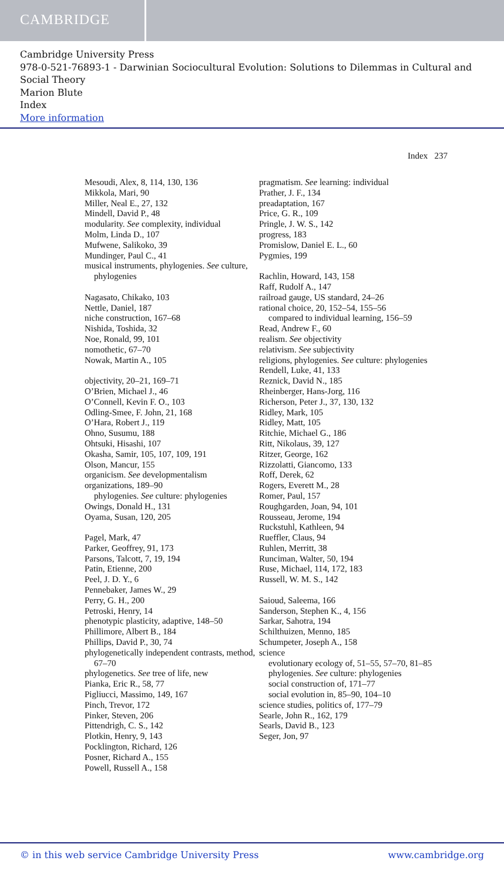CAMBRIDGE
Cambridge University Press
978-0-521-76893-1 - Darwinian Sociocultural Evolution: Solutions to Dilemmas in Cultural and Social Theory
Marion Blute
Index
More information
Index 237
Mesoudi, Alex, 8, 114, 130, 136
Mikkola, Mari, 90
Miller, Neal E., 27, 132
Mindell, David P., 48
modularity. See complexity, individual
Molm, Linda D., 107
Mufwene, Salikoko, 39
Mundinger, Paul C., 41
musical instruments, phylogenies. See culture, phylogenies
Nagasato, Chikako, 103
Nettle, Daniel, 187
niche construction, 167–68
Nishida, Toshida, 32
Noe, Ronald, 99, 101
nomothetic, 67–70
Nowak, Martin A., 105
objectivity, 20–21, 169–71
O’Brien, Michael J., 46
O’Connell, Kevin F. O., 103
Odling-Smee, F. John, 21, 168
O’Hara, Robert J., 119
Ohno, Susumu, 188
Ohtsuki, Hisashi, 107
Okasha, Samir, 105, 107, 109, 191
Olson, Mancur, 155
organicism. See developmentalism
organizations, 189–90
phylogenies. See culture: phylogenies
Owings, Donald H., 131
Oyama, Susan, 120, 205
Pagel, Mark, 47
Parker, Geoffrey, 91, 173
Parsons, Talcott, 7, 19, 194
Patin, Etienne, 200
Peel, J. D. Y., 6
Pennebaker, James W., 29
Perry, G. H., 200
Petroski, Henry, 14
phenotypic plasticity, adaptive, 148–50
Phillimore, Albert B., 184
Phillips, David P., 30, 74
phylogenetically independent contrasts, method, 67–70
phylogenetics. See tree of life, new
Pianka, Eric R., 58, 77
Pigliucci, Massimo, 149, 167
Pinch, Trevor, 172
Pinker, Steven, 206
Pittendrigh, C. S., 142
Plotkin, Henry, 9, 143
Pocklington, Richard, 126
Posner, Richard A., 155
Powell, Russell A., 158
pragmatism. See learning: individual
Prather, J. F., 134
preadaptation, 167
Price, G. R., 109
Pringle, J. W. S., 142
progress, 183
Promislow, Daniel E. L., 60
Pygmies, 199
Rachlin, Howard, 143, 158
Raff, Rudolf A., 147
railroad gauge, US standard, 24–26
rational choice, 20, 152–54, 155–56
compared to individual learning, 156–59
Read, Andrew F., 60
realism. See objectivity
relativism. See subjectivity
religions, phylogenies. See culture: phylogenies
Rendell, Luke, 41, 133
Reznick, David N., 185
Rheinberger, Hans-Jorg, 116
Richerson, Peter J., 37, 130, 132
Ridley, Mark, 105
Ridley, Matt, 105
Ritchie, Michael G., 186
Ritt, Nikolaus, 39, 127
Ritzer, George, 162
Rizzolatti, Giancomo, 133
Roff, Derek, 62
Rogers, Everett M., 28
Romer, Paul, 157
Roughgarden, Joan, 94, 101
Rousseau, Jerome, 194
Ruckstuhl, Kathleen, 94
Rueffler, Claus, 94
Ruhlen, Merritt, 38
Runciman, Walter, 50, 194
Ruse, Michael, 114, 172, 183
Russell, W. M. S., 142
Saioud, Saleema, 166
Sanderson, Stephen K., 4, 156
Sarkar, Sahotra, 194
Schilthuizen, Menno, 185
Schumpeter, Joseph A., 158
science
evolutionary ecology of, 51–55, 57–70, 81–85
phylogenies. See culture: phylogenies
social construction of, 171–77
social evolution in, 85–90, 104–10
science studies, politics of, 177–79
Searle, John R., 162, 179
Searls, David B., 123
Seger, Jon, 97
© in this web service Cambridge University Press www.cambridge.org